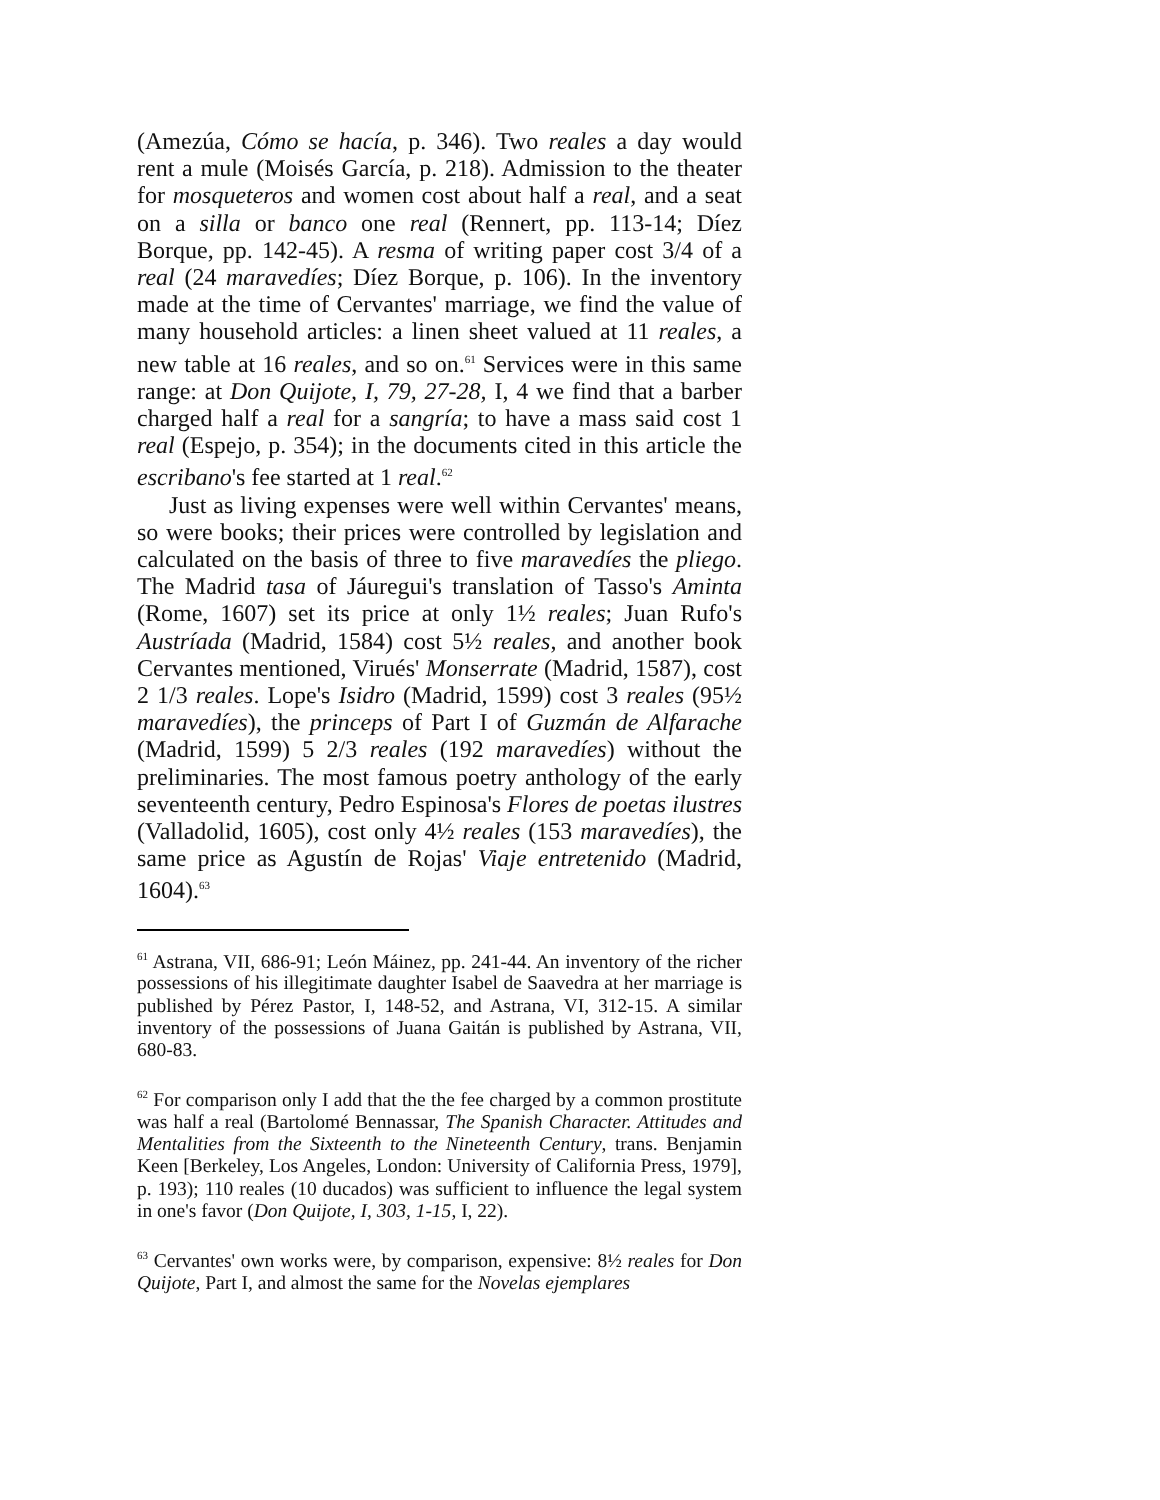(Amezúa, Cómo se hacía, p. 346). Two reales a day would rent a mule (Moisés García, p. 218). Admission to the theater for mosqueteros and women cost about half a real, and a seat on a silla or banco one real (Rennert, pp. 113-14; Díez Borque, pp. 142-45). A resma of writing paper cost 3/4 of a real (24 maravedíes; Díez Borque, p. 106). In the inventory made at the time of Cervantes' marriage, we find the value of many household articles: a linen sheet valued at 11 reales, a new table at 16 reales, and so on.<sup>61</sup> Services were in this same range: at Don Quijote, I, 79, 27-28, I, 4 we find that a barber charged half a real for a sangría; to have a mass said cost 1 real (Espejo, p. 354); in the documents cited in this article the escribano's fee started at 1 real.<sup>62</sup>
Just as living expenses were well within Cervantes' means, so were books; their prices were controlled by legislation and calculated on the basis of three to five maravedíes the pliego. The Madrid tasa of Jáuregui's translation of Tasso's Aminta (Rome, 1607) set its price at only 1½ reales; Juan Rufo's Austríada (Madrid, 1584) cost 5½ reales, and another book Cervantes mentioned, Virués' Monserrate (Madrid, 1587), cost 2 1/3 reales. Lope's Isidro (Madrid, 1599) cost 3 reales (95½ maravedíes), the princeps of Part I of Guzmán de Alfarache (Madrid, 1599) 5 2/3 reales (192 maravedíes) without the preliminaries. The most famous poetry anthology of the early seventeenth century, Pedro Espinosa's Flores de poetas ilustres (Valladolid, 1605), cost only 4½ reales (153 maravedíes), the same price as Agustín de Rojas' Viaje entretenido (Madrid, 1604).<sup>63</sup>
<sup>61</sup> Astrana, VII, 686-91; León Máinez, pp. 241-44. An inventory of the richer possessions of his illegitimate daughter Isabel de Saavedra at her marriage is published by Pérez Pastor, I, 148-52, and Astrana, VI, 312-15. A similar inventory of the possessions of Juana Gaitán is published by Astrana, VII, 680-83.
<sup>62</sup> For comparison only I add that the the fee charged by a common prostitute was half a real (Bartolomé Bennassar, The Spanish Character. Attitudes and Mentalities from the Sixteenth to the Nineteenth Century, trans. Benjamin Keen [Berkeley, Los Angeles, London: University of California Press, 1979], p. 193); 110 reales (10 ducados) was sufficient to influence the legal system in one's favor (Don Quijote, I, 303, 1-15, I, 22).
<sup>63</sup> Cervantes' own works were, by comparison, expensive: 8½ reales for Don Quijote, Part I, and almost the same for the Novelas ejemplares